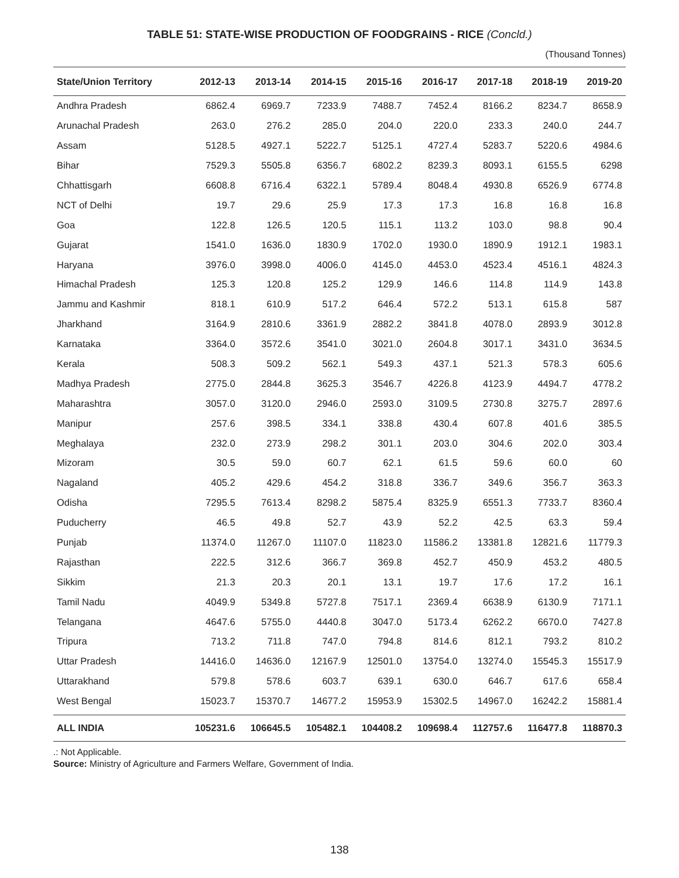TABLE 51: STATE-WISE PRODUCTION OF FOODGRAINS - RICE (Concld.)
(Thousand Tonnes)
| State/Union Territory | 2012-13 | 2013-14 | 2014-15 | 2015-16 | 2016-17 | 2017-18 | 2018-19 | 2019-20 |
| --- | --- | --- | --- | --- | --- | --- | --- | --- |
| Andhra Pradesh | 6862.4 | 6969.7 | 7233.9 | 7488.7 | 7452.4 | 8166.2 | 8234.7 | 8658.9 |
| Arunachal Pradesh | 263.0 | 276.2 | 285.0 | 204.0 | 220.0 | 233.3 | 240.0 | 244.7 |
| Assam | 5128.5 | 4927.1 | 5222.7 | 5125.1 | 4727.4 | 5283.7 | 5220.6 | 4984.6 |
| Bihar | 7529.3 | 5505.8 | 6356.7 | 6802.2 | 8239.3 | 8093.1 | 6155.5 | 6298 |
| Chhattisgarh | 6608.8 | 6716.4 | 6322.1 | 5789.4 | 8048.4 | 4930.8 | 6526.9 | 6774.8 |
| NCT of Delhi | 19.7 | 29.6 | 25.9 | 17.3 | 17.3 | 16.8 | 16.8 | 16.8 |
| Goa | 122.8 | 126.5 | 120.5 | 115.1 | 113.2 | 103.0 | 98.8 | 90.4 |
| Gujarat | 1541.0 | 1636.0 | 1830.9 | 1702.0 | 1930.0 | 1890.9 | 1912.1 | 1983.1 |
| Haryana | 3976.0 | 3998.0 | 4006.0 | 4145.0 | 4453.0 | 4523.4 | 4516.1 | 4824.3 |
| Himachal Pradesh | 125.3 | 120.8 | 125.2 | 129.9 | 146.6 | 114.8 | 114.9 | 143.8 |
| Jammu and Kashmir | 818.1 | 610.9 | 517.2 | 646.4 | 572.2 | 513.1 | 615.8 | 587 |
| Jharkhand | 3164.9 | 2810.6 | 3361.9 | 2882.2 | 3841.8 | 4078.0 | 2893.9 | 3012.8 |
| Karnataka | 3364.0 | 3572.6 | 3541.0 | 3021.0 | 2604.8 | 3017.1 | 3431.0 | 3634.5 |
| Kerala | 508.3 | 509.2 | 562.1 | 549.3 | 437.1 | 521.3 | 578.3 | 605.6 |
| Madhya Pradesh | 2775.0 | 2844.8 | 3625.3 | 3546.7 | 4226.8 | 4123.9 | 4494.7 | 4778.2 |
| Maharashtra | 3057.0 | 3120.0 | 2946.0 | 2593.0 | 3109.5 | 2730.8 | 3275.7 | 2897.6 |
| Manipur | 257.6 | 398.5 | 334.1 | 338.8 | 430.4 | 607.8 | 401.6 | 385.5 |
| Meghalaya | 232.0 | 273.9 | 298.2 | 301.1 | 203.0 | 304.6 | 202.0 | 303.4 |
| Mizoram | 30.5 | 59.0 | 60.7 | 62.1 | 61.5 | 59.6 | 60.0 | 60 |
| Nagaland | 405.2 | 429.6 | 454.2 | 318.8 | 336.7 | 349.6 | 356.7 | 363.3 |
| Odisha | 7295.5 | 7613.4 | 8298.2 | 5875.4 | 8325.9 | 6551.3 | 7733.7 | 8360.4 |
| Puducherry | 46.5 | 49.8 | 52.7 | 43.9 | 52.2 | 42.5 | 63.3 | 59.4 |
| Punjab | 11374.0 | 11267.0 | 11107.0 | 11823.0 | 11586.2 | 13381.8 | 12821.6 | 11779.3 |
| Rajasthan | 222.5 | 312.6 | 366.7 | 369.8 | 452.7 | 450.9 | 453.2 | 480.5 |
| Sikkim | 21.3 | 20.3 | 20.1 | 13.1 | 19.7 | 17.6 | 17.2 | 16.1 |
| Tamil Nadu | 4049.9 | 5349.8 | 5727.8 | 7517.1 | 2369.4 | 6638.9 | 6130.9 | 7171.1 |
| Telangana | 4647.6 | 5755.0 | 4440.8 | 3047.0 | 5173.4 | 6262.2 | 6670.0 | 7427.8 |
| Tripura | 713.2 | 711.8 | 747.0 | 794.8 | 814.6 | 812.1 | 793.2 | 810.2 |
| Uttar Pradesh | 14416.0 | 14636.0 | 12167.9 | 12501.0 | 13754.0 | 13274.0 | 15545.3 | 15517.9 |
| Uttarakhand | 579.8 | 578.6 | 603.7 | 639.1 | 630.0 | 646.7 | 617.6 | 658.4 |
| West Bengal | 15023.7 | 15370.7 | 14677.2 | 15953.9 | 15302.5 | 14967.0 | 16242.2 | 15881.4 |
| ALL INDIA | 105231.6 | 106645.5 | 105482.1 | 104408.2 | 109698.4 | 112757.6 | 116477.8 | 118870.3 |
.: Not Applicable.
Source: Ministry of Agriculture and Farmers Welfare, Government of India.
138